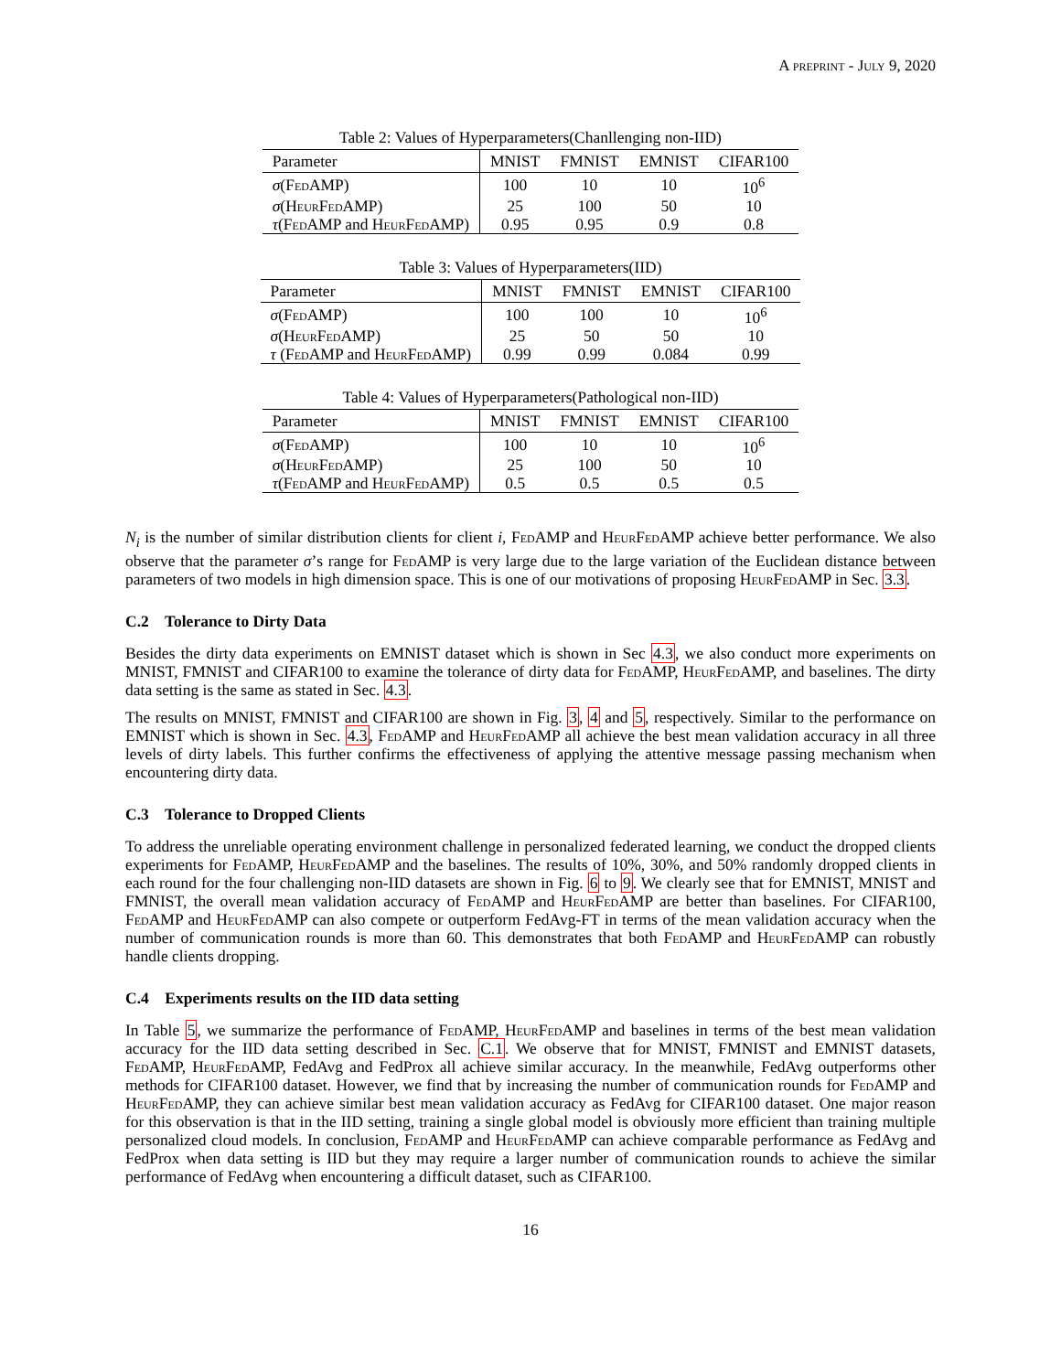A preprint - July 9, 2020
Table 2: Values of Hyperparameters(Chanllenging non-IID)
| Parameter | MNIST | FMNIST | EMNIST | CIFAR100 |
| --- | --- | --- | --- | --- |
| σ (F ed AMP) | 100 | 10 | 10 | 10<sup>6</sup> |
| σ (H eur F ed AMP) | 25 | 100 | 50 | 10 |
| τ (F ed AMP and H eur F ed AMP) | 0.95 | 0.95 | 0.9 | 0.8 |
Table 3: Values of Hyperparameters(IID)
| Parameter | MNIST | FMNIST | EMNIST | CIFAR100 |
| --- | --- | --- | --- | --- |
| σ (F ed AMP) | 100 | 100 | 10 | 10<sup>6</sup> |
| σ (H eur F ed AMP) | 25 | 50 | 50 | 10 |
| τ (F ed AMP and H eur F ed AMP) | 0.99 | 0.99 | 0.084 | 0.99 |
Table 4: Values of Hyperparameters(Pathological non-IID)
| Parameter | MNIST | FMNIST | EMNIST | CIFAR100 |
| --- | --- | --- | --- | --- |
| σ (F ed AMP) | 100 | 10 | 10 | 10<sup>6</sup> |
| σ (H eur F ed AMP) | 25 | 100 | 50 | 10 |
| τ (F ed AMP and H eur F ed AMP) | 0.5 | 0.5 | 0.5 | 0.5 |
N<sub>i</sub> is the number of similar distribution clients for client i, Fed AMP and Heur Fed AMP achieve better performance. We also observe that the parameter σ’s range for Fed AMP is very large due to the large variation of the Euclidean distance between parameters of two models in high dimension space. This is one of our motivations of proposing Heur Fed AMP in Sec. 3.3.
C.2 Tolerance to Dirty Data
Besides the dirty data experiments on EMNIST dataset which is shown in Sec 4.3, we also conduct more experiments on MNIST, FMNIST and CIFAR100 to examine the tolerance of dirty data for Fed AMP, Heur Fed AMP, and baselines. The dirty data setting is the same as stated in Sec. 4.3.
The results on MNIST, FMNIST and CIFAR100 are shown in Fig. 3, 4 and 5, respectively. Similar to the performance on EMNIST which is shown in Sec. 4.3, Fed AMP and Heur Fed AMP all achieve the best mean validation accuracy in all three levels of dirty labels. This further confirms the effectiveness of applying the attentive message passing mechanism when encountering dirty data.
C.3 Tolerance to Dropped Clients
To address the unreliable operating environment challenge in personalized federated learning, we conduct the dropped clients experiments for Fed AMP, Heur Fed AMP and the baselines. The results of 10%, 30%, and 50% randomly dropped clients in each round for the four challenging non-IID datasets are shown in Fig. 6 to 9. We clearly see that for EMNIST, MNIST and FMNIST, the overall mean validation accuracy of Fed AMP and Heur Fed AMP are better than baselines. For CIFAR100, Fed AMP and Heur Fed AMP can also compete or outperform FedAvg-FT in terms of the mean validation accuracy when the number of communication rounds is more than 60. This demonstrates that both Fed AMP and Heur Fed AMP can robustly handle clients dropping.
C.4 Experiments results on the IID data setting
In Table 5, we summarize the performance of Fed AMP, Heur Fed AMP and baselines in terms of the best mean validation accuracy for the IID data setting described in Sec. C.1. We observe that for MNIST, FMNIST and EMNIST datasets, Fed AMP, Heur Fed AMP, FedAvg and FedProx all achieve similar accuracy. In the meanwhile, FedAvg outperforms other methods for CIFAR100 dataset. However, we find that by increasing the number of communication rounds for Fed AMP and Heur Fed AMP, they can achieve similar best mean validation accuracy as FedAvg for CIFAR100 dataset. One major reason for this observation is that in the IID setting, training a single global model is obviously more efficient than training multiple personalized cloud models. In conclusion, Fed AMP and Heur Fed AMP can achieve comparable performance as FedAvg and FedProx when data setting is IID but they may require a larger number of communication rounds to achieve the similar performance of FedAvg when encountering a difficult dataset, such as CIFAR100.
16